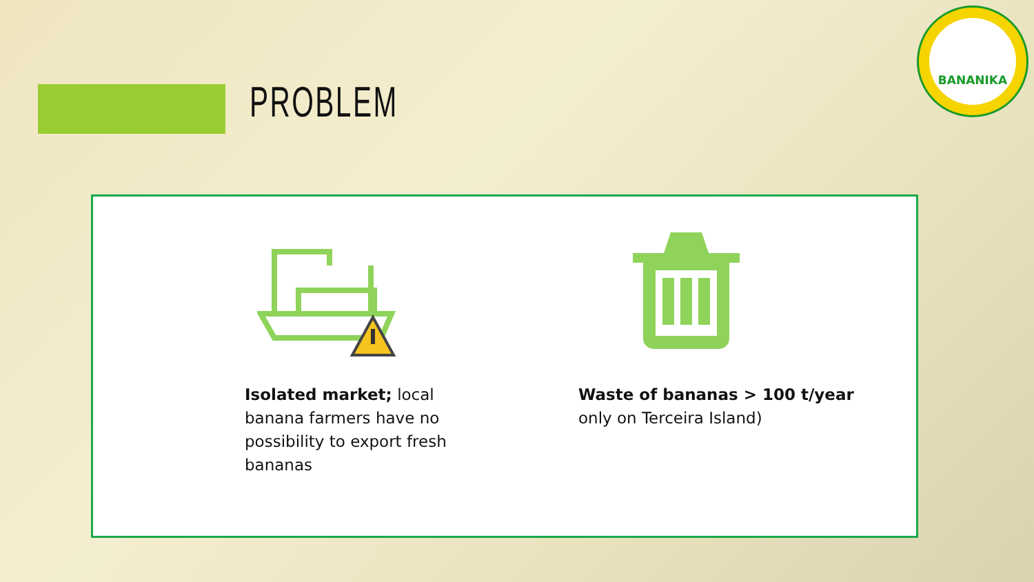PROBLEM
BANANIKA
Isolated market; local banana farmers have no possibility to export fresh bananas
Waste of bananas > 100 t/year only on Terceira Island)